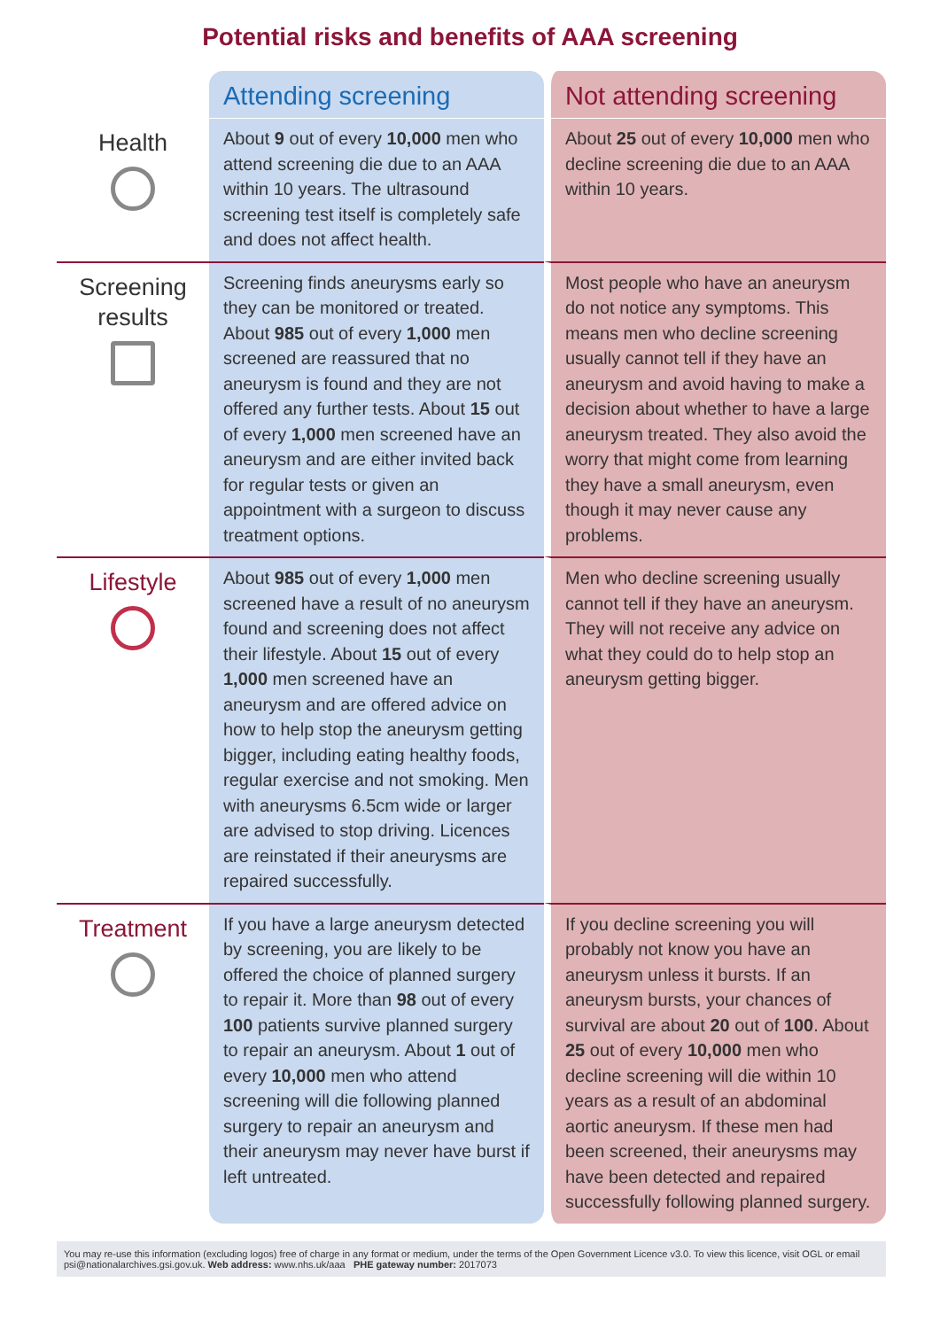Potential risks and benefits of AAA screening
| | Attending screening | Not attending screening |
| --- | --- | --- |
| Health | About 9 out of every 10,000 men who attend screening die due to an AAA within 10 years. The ultrasound screening test itself is completely safe and does not affect health. | About 25 out of every 10,000 men who decline screening die due to an AAA within 10 years. |
| Screening results | Screening finds aneurysms early so they can be monitored or treated. About 985 out of every 1,000 men screened are reassured that no aneurysm is found and they are not offered any further tests. About 15 out of every 1,000 men screened have an aneurysm and are either invited back for regular tests or given an appointment with a surgeon to discuss treatment options. | Most people who have an aneurysm do not notice any symptoms. This means men who decline screening usually cannot tell if they have an aneurysm and avoid having to make a decision about whether to have a large aneurysm treated. They also avoid the worry that might come from learning they have a small aneurysm, even though it may never cause any problems. |
| Lifestyle | About 985 out of every 1,000 men screened have a result of no aneurysm found and screening does not affect their lifestyle. About 15 out of every 1,000 men screened have an aneurysm and are offered advice on how to help stop the aneurysm getting bigger, including eating healthy foods, regular exercise and not smoking. Men with aneurysms 6.5cm wide or larger are advised to stop driving. Licences are reinstated if their aneurysms are repaired successfully. | Men who decline screening usually cannot tell if they have an aneurysm. They will not receive any advice on what they could do to help stop an aneurysm getting bigger. |
| Treatment | If you have a large aneurysm detected by screening, you are likely to be offered the choice of planned surgery to repair it. More than 98 out of every 100 patients survive planned surgery to repair an aneurysm. About 1 out of every 10,000 men who attend screening will die following planned surgery to repair an aneurysm and their aneurysm may never have burst if left untreated. | If you decline screening you will probably not know you have an aneurysm unless it bursts. If an aneurysm bursts, your chances of survival are about 20 out of 100 . About 25 out of every 10,000 men who decline screening will die within 10 years as a result of an abdominal aortic aneurysm. If these men had been screened, their aneurysms may have been detected and repaired successfully following planned surgery. |
You may re-use this information (excluding logos) free of charge in any format or medium, under the terms of the Open Government Licence v3.0. To view this licence, visit OGL or email psi@nationalarchives.gsi.gov.uk. Web address: www.nhs.uk/aaa PHE gateway number: 2017073